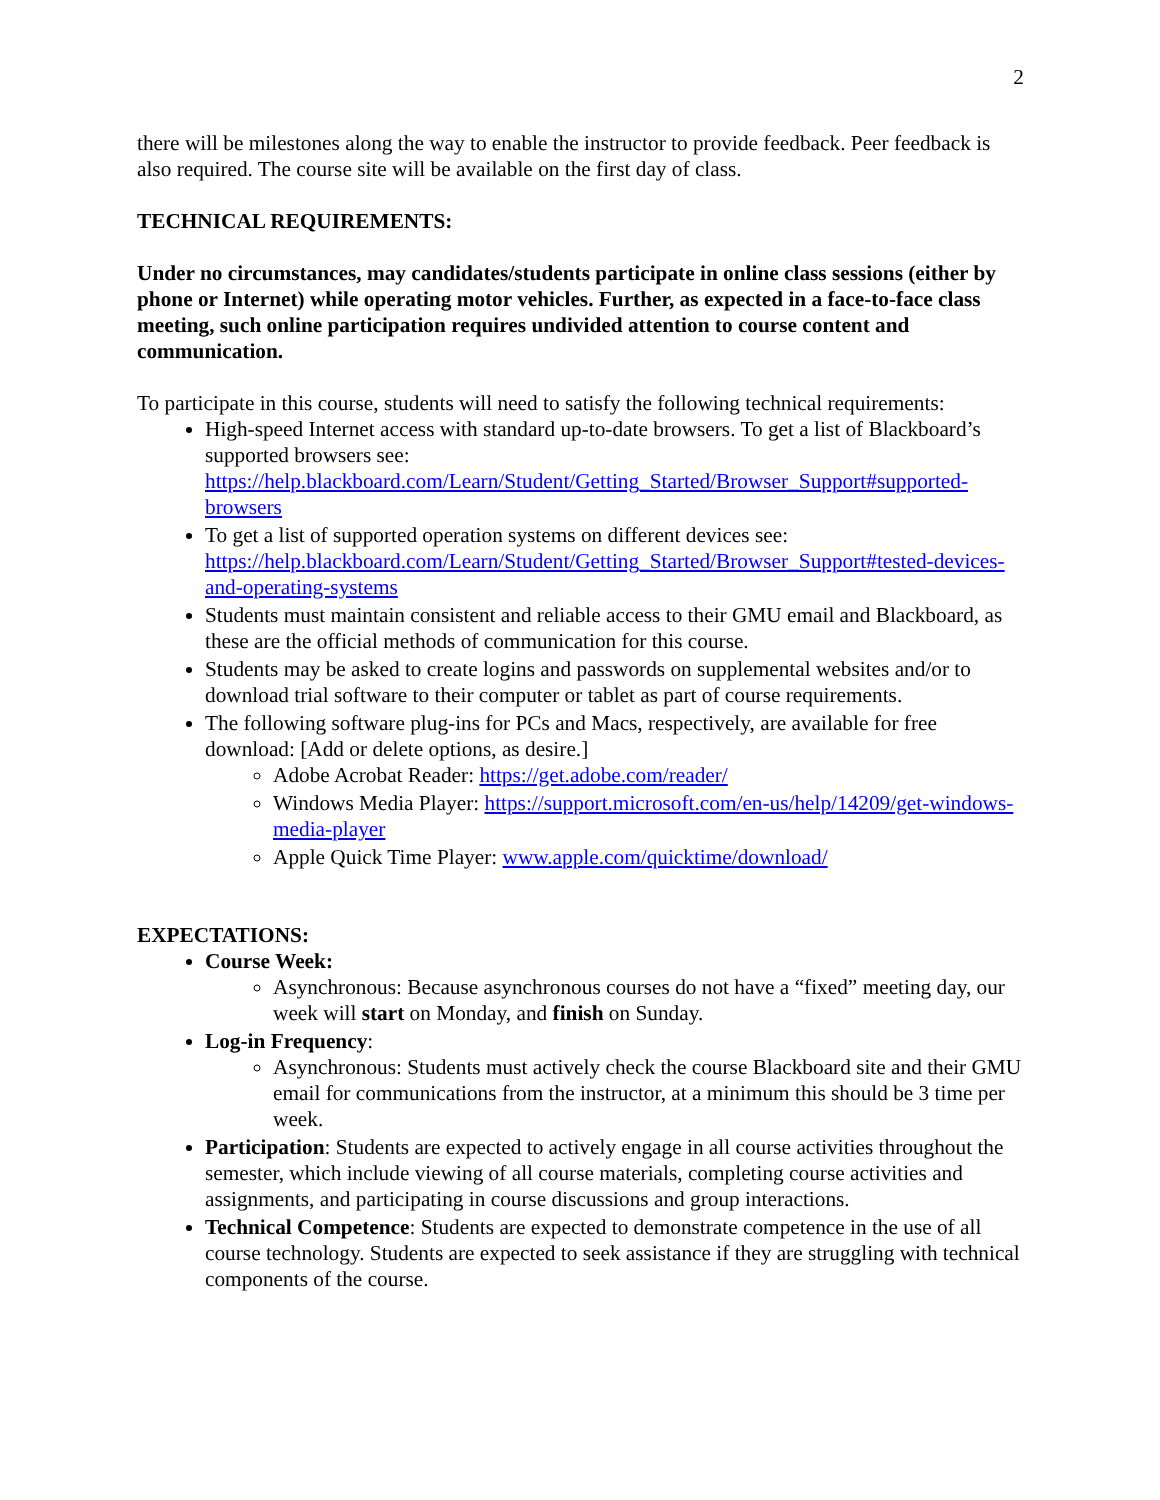2
there will be milestones along the way to enable the instructor to provide feedback. Peer feedback is also required. The course site will be available on the first day of class.
TECHNICAL REQUIREMENTS:
Under no circumstances, may candidates/students participate in online class sessions (either by phone or Internet) while operating motor vehicles. Further, as expected in a face-to-face class meeting, such online participation requires undivided attention to course content and communication.
To participate in this course, students will need to satisfy the following technical requirements:
High-speed Internet access with standard up-to-date browsers. To get a list of Blackboard’s supported browsers see: https://help.blackboard.com/Learn/Student/Getting_Started/Browser_Support#supported-browsers
To get a list of supported operation systems on different devices see: https://help.blackboard.com/Learn/Student/Getting_Started/Browser_Support#tested-devices-and-operating-systems
Students must maintain consistent and reliable access to their GMU email and Blackboard, as these are the official methods of communication for this course.
Students may be asked to create logins and passwords on supplemental websites and/or to download trial software to their computer or tablet as part of course requirements.
The following software plug-ins for PCs and Macs, respectively, are available for free download: [Add or delete options, as desire.]
Adobe Acrobat Reader: https://get.adobe.com/reader/
Windows Media Player: https://support.microsoft.com/en-us/help/14209/get-windows-media-player
Apple Quick Time Player: www.apple.com/quicktime/download/
EXPECTATIONS:
Course Week:
Asynchronous: Because asynchronous courses do not have a “fixed” meeting day, our week will start on Monday, and finish on Sunday.
Log-in Frequency:
Asynchronous: Students must actively check the course Blackboard site and their GMU email for communications from the instructor, at a minimum this should be 3 time per week.
Participation: Students are expected to actively engage in all course activities throughout the semester, which include viewing of all course materials, completing course activities and assignments, and participating in course discussions and group interactions.
Technical Competence: Students are expected to demonstrate competence in the use of all course technology. Students are expected to seek assistance if they are struggling with technical components of the course.